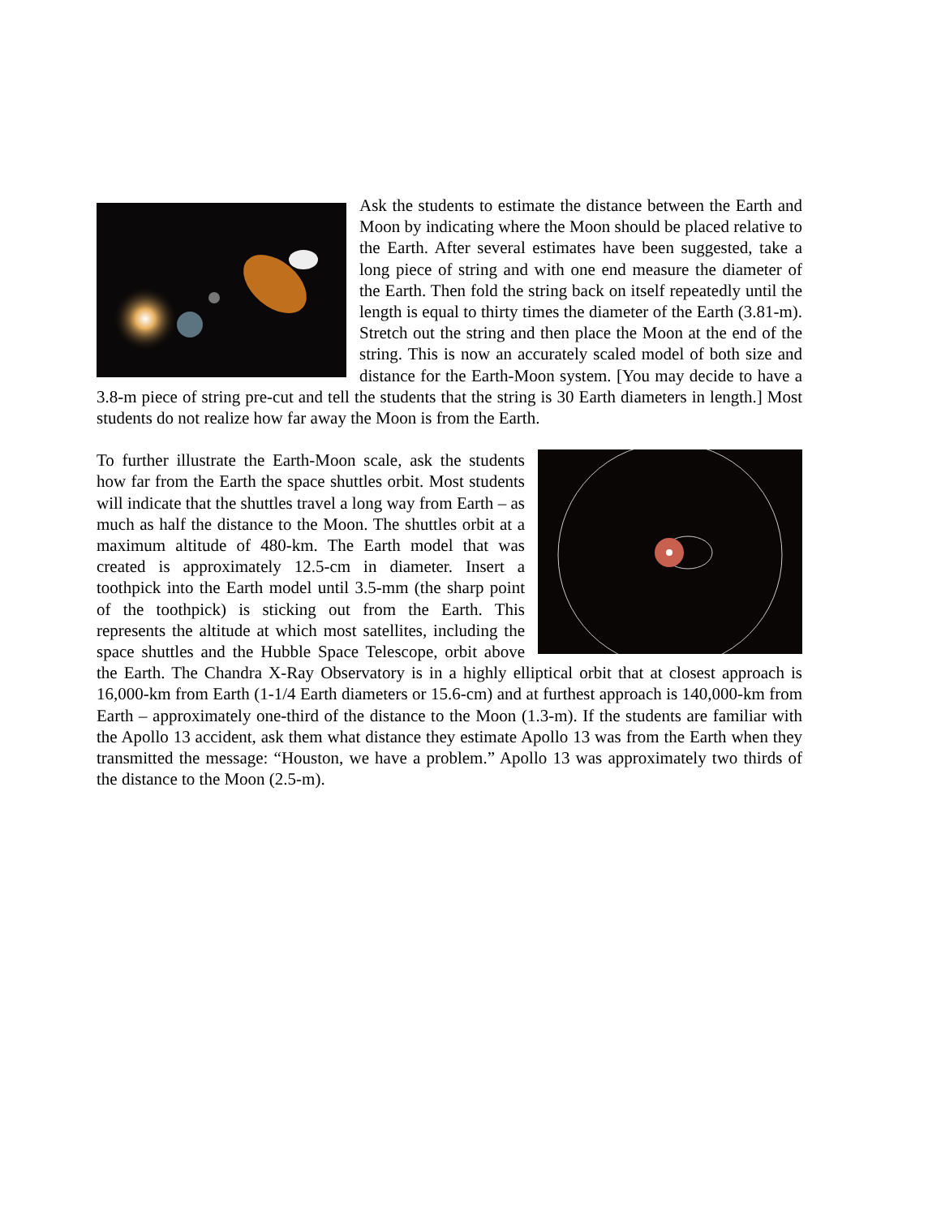Ask the students to estimate the distance between the Earth and Moon by indicating where the Moon should be placed relative to the Earth. After several estimates have been suggested, take a long piece of string and with one end measure the diameter of the Earth. Then fold the string back on itself repeatedly until the length is equal to thirty times the diameter of the Earth (3.81-m). Stretch out the string and then place the Moon at the end of the string. This is now an accurately scaled model of both size and distance for the Earth-Moon system. [You may decide to have a 3.8-m piece of string pre-cut and tell the students that the string is 30 Earth diameters in length.] Most students do not realize how far away the Moon is from the Earth.
To further illustrate the Earth-Moon scale, ask the students how far from the Earth the space shuttles orbit. Most students will indicate that the shuttles travel a long way from Earth – as much as half the distance to the Moon. The shuttles orbit at a maximum altitude of 480-km. The Earth model that was created is approximately 12.5-cm in diameter. Insert a toothpick into the Earth model until 3.5-mm (the sharp point of the toothpick) is sticking out from the Earth. This represents the altitude at which most satellites, including the space shuttles and the Hubble Space Telescope, orbit above the Earth. The Chandra X-Ray Observatory is in a highly elliptical orbit that at closest approach is 16,000-km from Earth (1-1/4 Earth diameters or 15.6-cm) and at furthest approach is 140,000-km from Earth – approximately one-third of the distance to the Moon (1.3-m). If the students are familiar with the Apollo 13 accident, ask them what distance they estimate Apollo 13 was from the Earth when they transmitted the message: “Houston, we have a problem.” Apollo 13 was approximately two thirds of the distance to the Moon (2.5-m).